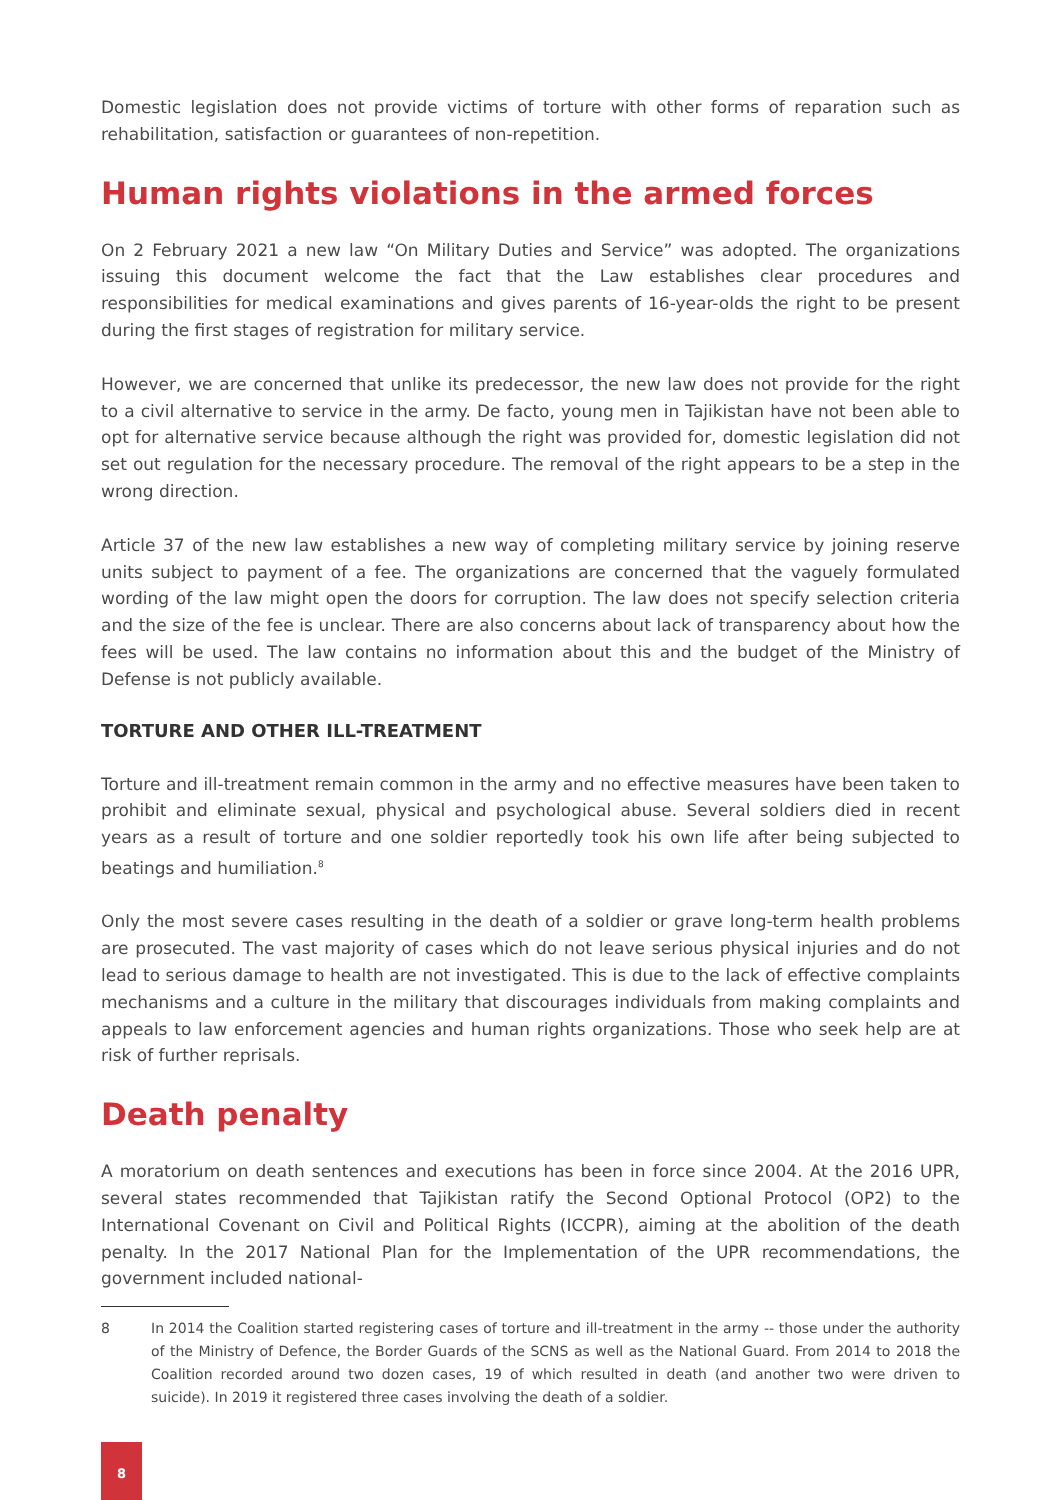Domestic legislation does not provide victims of torture with other forms of reparation such as rehabilitation, satisfaction or guarantees of non-repetition.
Human rights violations in the armed forces
On 2 February 2021 a new law “On Military Duties and Service” was adopted. The organizations issuing this document welcome the fact that the Law establishes clear procedures and responsibilities for medical examinations and gives parents of 16-year-olds the right to be present during the first stages of registration for military service.
However, we are concerned that unlike its predecessor, the new law does not provide for the right to a civil alternative to service in the army. De facto, young men in Tajikistan have not been able to opt for alternative service because although the right was provided for, domestic legislation did not set out regulation for the necessary procedure. The removal of the right appears to be a step in the wrong direction.
Article 37 of the new law establishes a new way of completing military service by joining reserve units subject to payment of a fee. The organizations are concerned that the vaguely formulated wording of the law might open the doors for corruption. The law does not specify selection criteria and the size of the fee is unclear. There are also concerns about lack of transparency about how the fees will be used. The law contains no information about this and the budget of the Ministry of Defense is not publicly available.
TORTURE AND OTHER ILL-TREATMENT
Torture and ill-treatment remain common in the army and no effective measures have been taken to prohibit and eliminate sexual, physical and psychological abuse. Several soldiers died in recent years as a result of torture and one soldier reportedly took his own life after being subjected to beatings and humiliation.<sup>8</sup>
Only the most severe cases resulting in the death of a soldier or grave long-term health problems are prosecuted. The vast majority of cases which do not leave serious physical injuries and do not lead to serious damage to health are not investigated. This is due to the lack of effective complaints mechanisms and a culture in the military that discourages individuals from making complaints and appeals to law enforcement agencies and human rights organizations. Those who seek help are at risk of further reprisals.
Death penalty
A moratorium on death sentences and executions has been in force since 2004. At the 2016 UPR, several states recommended that Tajikistan ratify the Second Optional Protocol (OP2) to the International Covenant on Civil and Political Rights (ICCPR), aiming at the abolition of the death penalty. In the 2017 National Plan for the Implementation of the UPR recommendations, the government included national-
8 In 2014 the Coalition started registering cases of torture and ill-treatment in the army -- those under the authority of the Ministry of Defence, the Border Guards of the SCNS as well as the National Guard. From 2014 to 2018 the Coalition recorded around two dozen cases, 19 of which resulted in death (and another two were driven to suicide). In 2019 it registered three cases involving the death of a soldier.
8